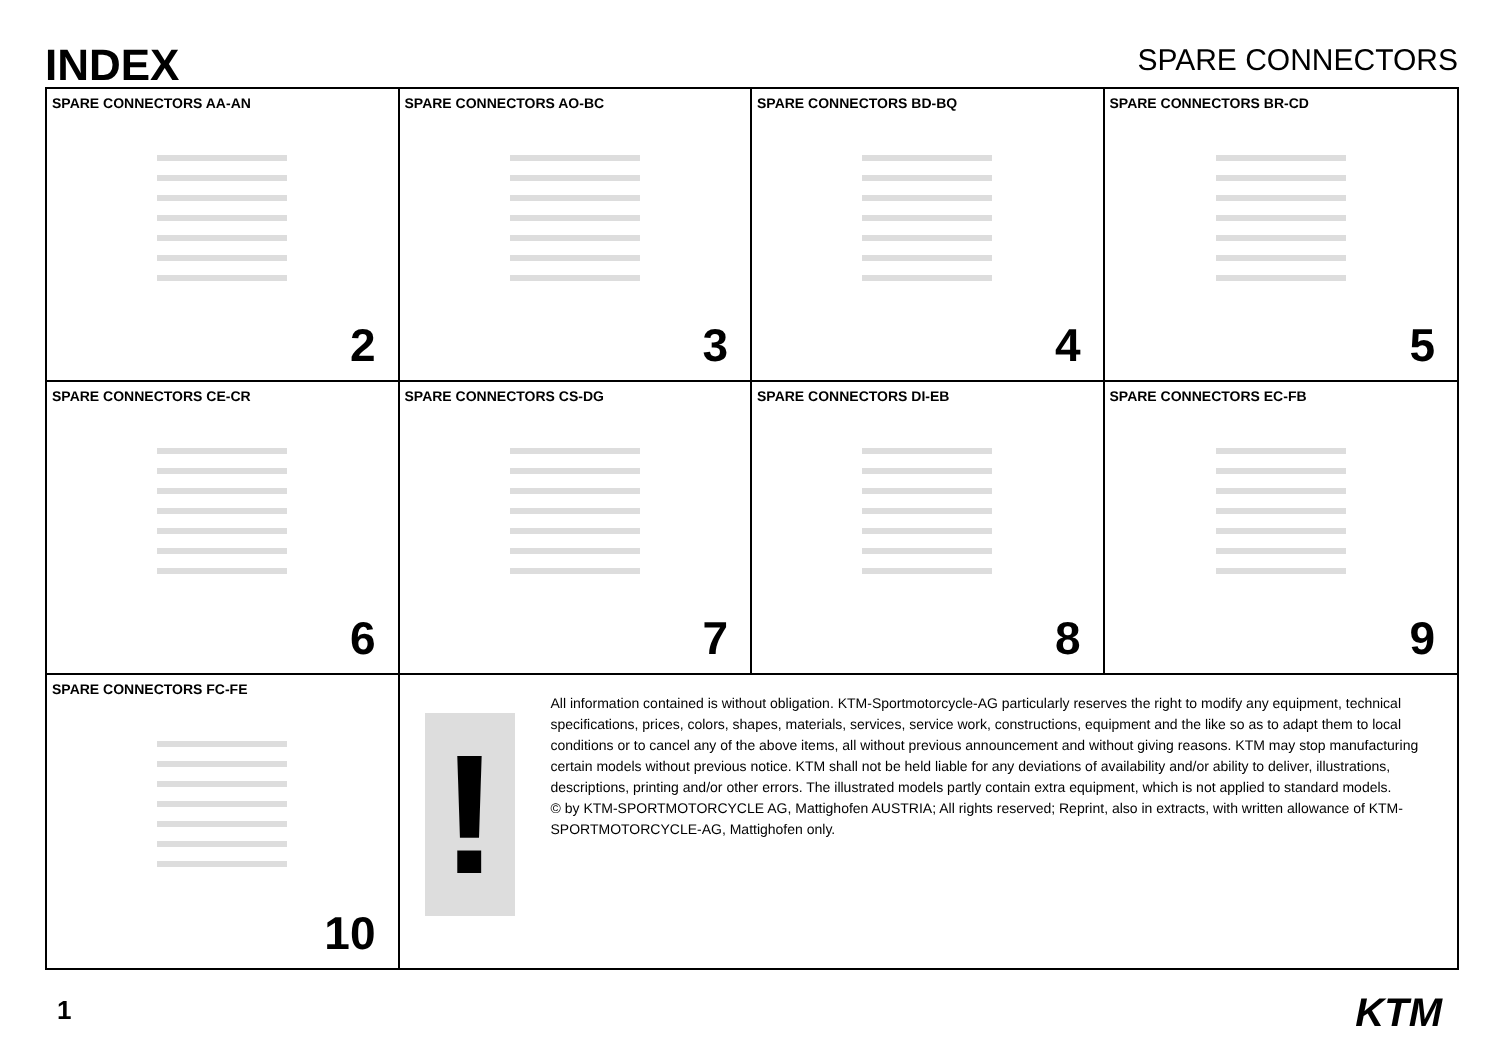INDEX
SPARE CONNECTORS
SPARE CONNECTORS AA-AN
2
SPARE CONNECTORS AO-BC
3
SPARE CONNECTORS BD-BQ
4
SPARE CONNECTORS BR-CD
5
SPARE CONNECTORS CE-CR
6
SPARE CONNECTORS CS-DG
7
SPARE CONNECTORS DI-EB
8
SPARE CONNECTORS EC-FB
9
SPARE CONNECTORS FC-FE
10
!
All information contained is without obligation. KTM-Sportmotorcycle-AG particularly reserves the right to modify any equipment, technical specifications, prices, colors, shapes, materials, services, service work, constructions, equipment and the like so as to adapt them to local conditions or to cancel any of the above items, all without previous announcement and without giving reasons. KTM may stop manufacturing certain models without previous notice. KTM shall not be held liable for any deviations of availability and/or ability to deliver, illustrations, descriptions, printing and/or other errors. The illustrated models partly contain extra equipment, which is not applied to standard models.
© by KTM-SPORTMOTORCYCLE AG, Mattighofen AUSTRIA; All rights reserved; Reprint, also in extracts, with written allowance of KTM-SPORTMOTORCYCLE-AG, Mattighofen only.
1 KTM